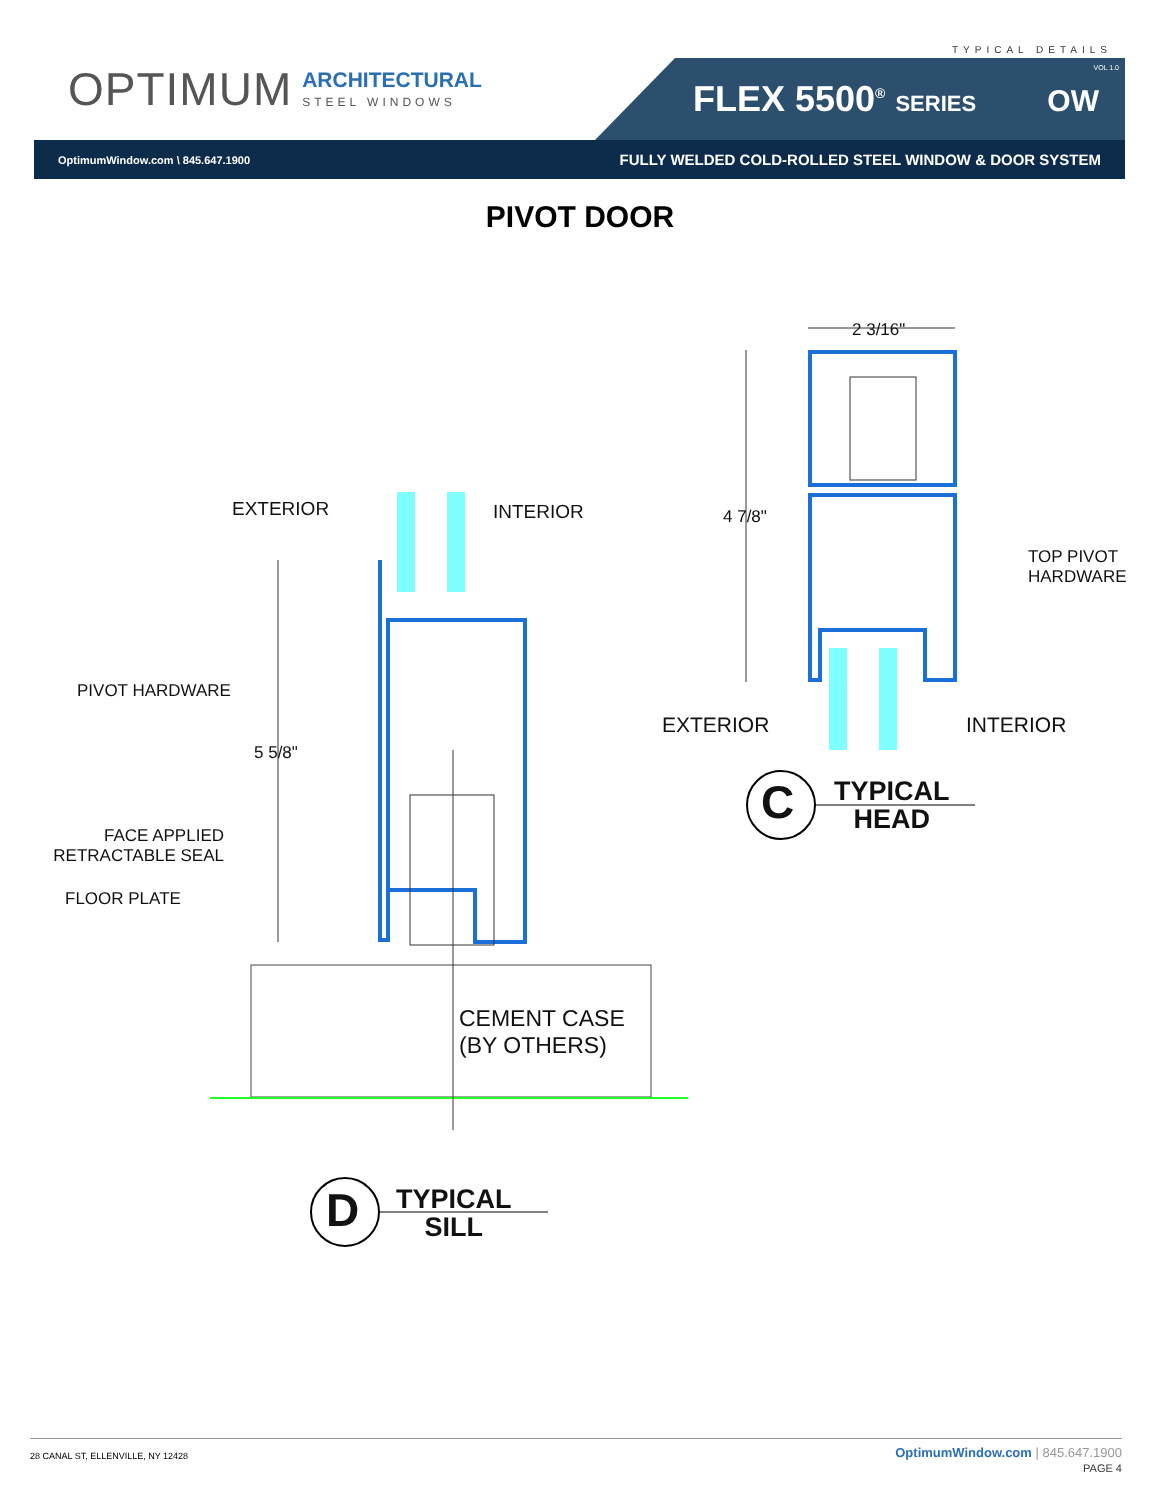TYPICAL DETAILS
OPTIMUM ARCHITECTURAL
STEEL WINDOWS
VOL 1.0
FLEX 5500<sup>®</sup> SERIES OW
OptimumWindow.com \ 845.647.1900 FULLY WELDED COLD-ROLLED STEEL WINDOW & DOOR SYSTEM
PIVOT DOOR
EXTERIOR INTERIOR
PIVOT HARDWARE
5 5/8"
FACE APPLIED
RETRACTABLE SEAL
FLOOR PLATE
CEMENT CASE
(BY OTHERS)
2 3/16"
4 7/8"
TOP PIVOT
HARDWARE
EXTERIOR INTERIOR
C
TYPICAL
HEAD
D
TYPICAL
SILL
28 CANAL ST, ELLENVILLE, NY 12428 OptimumWindow.com | 845.647.1900
PAGE 4